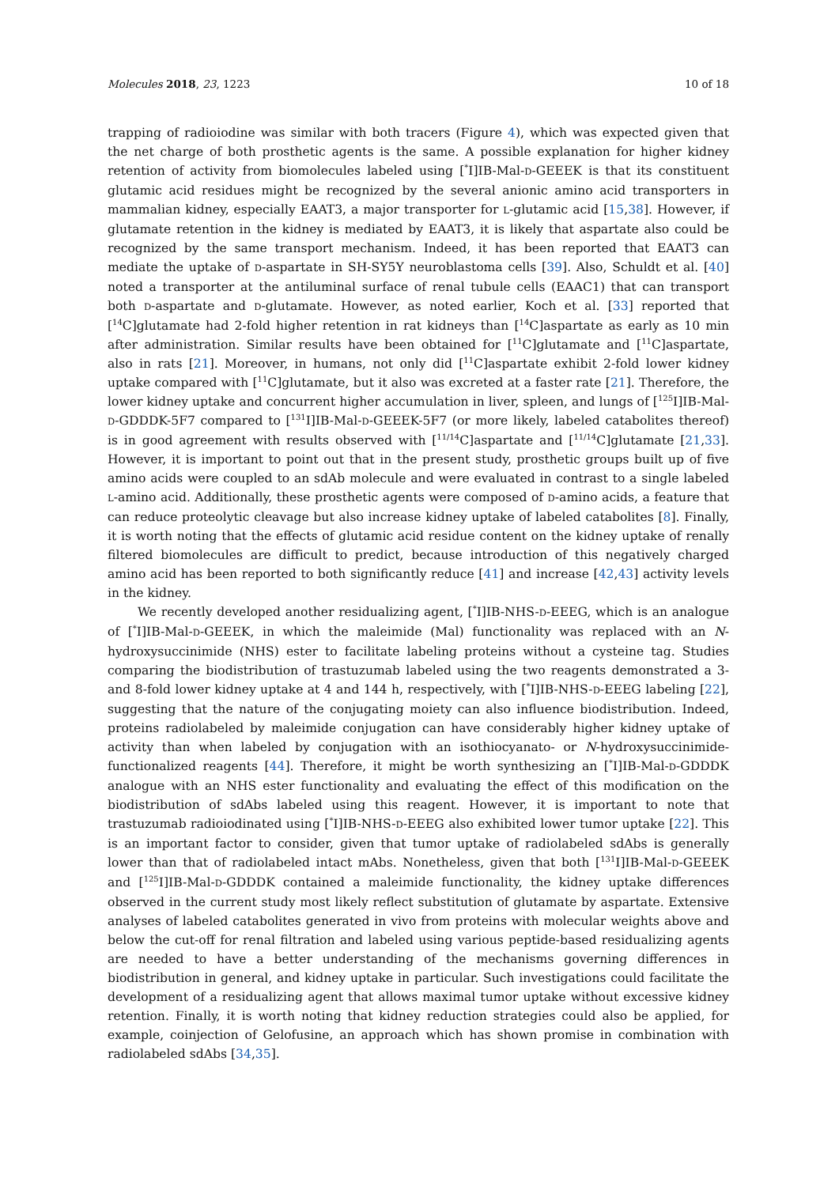Molecules 2018, 23, 1223 10 of 18
trapping of radioiodine was similar with both tracers (Figure 4), which was expected given that the net charge of both prosthetic agents is the same. A possible explanation for higher kidney retention of activity from biomolecules labeled using [<sup>*</sup>I]IB-Mal-D-GEEEK is that its constituent glutamic acid residues might be recognized by the several anionic amino acid transporters in mammalian kidney, especially EAAT3, a major transporter for L-glutamic acid [15,38]. However, if glutamate retention in the kidney is mediated by EAAT3, it is likely that aspartate also could be recognized by the same transport mechanism. Indeed, it has been reported that EAAT3 can mediate the uptake of D-aspartate in SH-SY5Y neuroblastoma cells [39]. Also, Schuldt et al. [40] noted a transporter at the antiluminal surface of renal tubule cells (EAAC1) that can transport both D-aspartate and D-glutamate. However, as noted earlier, Koch et al. [33] reported that [<sup>14</sup>C]glutamate had 2-fold higher retention in rat kidneys than [<sup>14</sup>C]aspartate as early as 10 min after administration. Similar results have been obtained for [<sup>11</sup>C]glutamate and [<sup>11</sup>C]aspartate, also in rats [21]. Moreover, in humans, not only did [<sup>11</sup>C]aspartate exhibit 2-fold lower kidney uptake compared with [<sup>11</sup>C]glutamate, but it also was excreted at a faster rate [21]. Therefore, the lower kidney uptake and concurrent higher accumulation in liver, spleen, and lungs of [<sup>125</sup>I]IB-Mal-D-GDDDK-5F7 compared to [<sup>131</sup>I]IB-Mal-D-GEEEK-5F7 (or more likely, labeled catabolites thereof) is in good agreement with results observed with [<sup>11/14</sup>C]aspartate and [<sup>11/14</sup>C]glutamate [21,33]. However, it is important to point out that in the present study, prosthetic groups built up of five amino acids were coupled to an sdAb molecule and were evaluated in contrast to a single labeled L-amino acid. Additionally, these prosthetic agents were composed of D-amino acids, a feature that can reduce proteolytic cleavage but also increase kidney uptake of labeled catabolites [8]. Finally, it is worth noting that the effects of glutamic acid residue content on the kidney uptake of renally filtered biomolecules are difficult to predict, because introduction of this negatively charged amino acid has been reported to both significantly reduce [41] and increase [42,43] activity levels in the kidney.
We recently developed another residualizing agent, [<sup>*</sup>I]IB-NHS-D-EEEG, which is an analogue of [<sup>*</sup>I]IB-Mal-D-GEEEK, in which the maleimide (Mal) functionality was replaced with an N-hydroxysuccinimide (NHS) ester to facilitate labeling proteins without a cysteine tag. Studies comparing the biodistribution of trastuzumab labeled using the two reagents demonstrated a 3- and 8-fold lower kidney uptake at 4 and 144 h, respectively, with [<sup>*</sup>I]IB-NHS-D-EEEG labeling [22], suggesting that the nature of the conjugating moiety can also influence biodistribution. Indeed, proteins radiolabeled by maleimide conjugation can have considerably higher kidney uptake of activity than when labeled by conjugation with an isothiocyanato- or N-hydroxysuccinimide-functionalized reagents [44]. Therefore, it might be worth synthesizing an [<sup>*</sup>I]IB-Mal-D-GDDDK analogue with an NHS ester functionality and evaluating the effect of this modification on the biodistribution of sdAbs labeled using this reagent. However, it is important to note that trastuzumab radioiodinated using [<sup>*</sup>I]IB-NHS-D-EEEG also exhibited lower tumor uptake [22]. This is an important factor to consider, given that tumor uptake of radiolabeled sdAbs is generally lower than that of radiolabeled intact mAbs. Nonetheless, given that both [<sup>131</sup>I]IB-Mal-D-GEEEK and [<sup>125</sup>I]IB-Mal-D-GDDDK contained a maleimide functionality, the kidney uptake differences observed in the current study most likely reflect substitution of glutamate by aspartate. Extensive analyses of labeled catabolites generated in vivo from proteins with molecular weights above and below the cut-off for renal filtration and labeled using various peptide-based residualizing agents are needed to have a better understanding of the mechanisms governing differences in biodistribution in general, and kidney uptake in particular. Such investigations could facilitate the development of a residualizing agent that allows maximal tumor uptake without excessive kidney retention. Finally, it is worth noting that kidney reduction strategies could also be applied, for example, coinjection of Gelofusine, an approach which has shown promise in combination with radiolabeled sdAbs [34,35].